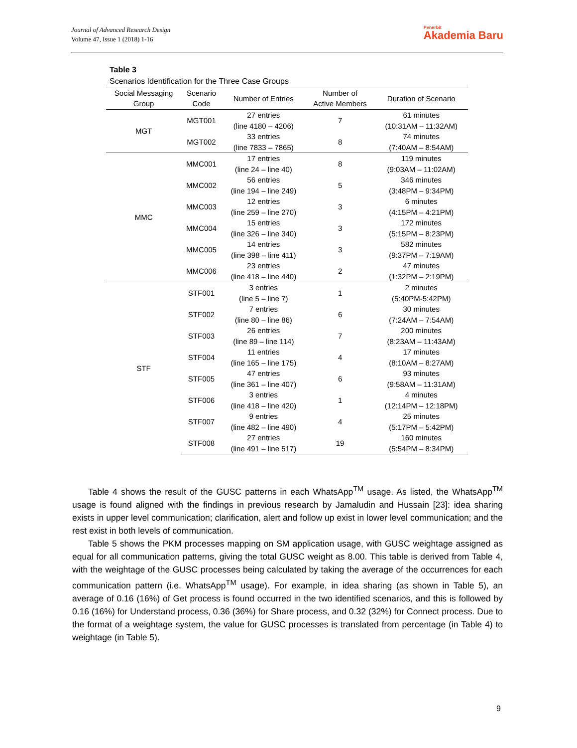Journal of Advanced Research Design
Volume 47, Issue 1 (2018) 1-16
Penerbit
Akademia Baru
Table 3
Scenarios Identification for the Three Case Groups
| Social Messaging Group | Scenario Code | Number of Entries | Number of Active Members | Duration of Scenario |
| --- | --- | --- | --- | --- |
| MGT | MGT001 | 27 entries (line 4180 – 4206) | 7 | 61 minutes (10:31AM – 11:32AM) |
| | MGT002 | 33 entries (line 7833 – 7865) | 8 | 74 minutes (7:40AM – 8:54AM) |
| MMC | MMC001 | 17 entries (line 24 – line 40) | 8 | 119 minutes (9:03AM – 11:02AM) |
| | MMC002 | 56 entries (line 194 – line 249) | 5 | 346 minutes (3:48PM – 9:34PM) |
| | MMC003 | 12 entries (line 259 – line 270) | 3 | 6 minutes (4:15PM – 4:21PM) |
| | MMC004 | 15 entries (line 326 – line 340) | 3 | 172 minutes (5:15PM – 8:23PM) |
| | MMC005 | 14 entries (line 398 – line 411) | 3 | 582 minutes (9:37PM – 7:19AM) |
| | MMC006 | 23 entries (line 418 – line 440) | 2 | 47 minutes (1:32PM – 2:19PM) |
| STF | STF001 | 3 entries (line 5 – line 7) | 1 | 2 minutes (5:40PM-5:42PM) |
| | STF002 | 7 entries (line 80 – line 86) | 6 | 30 minutes (7:24AM – 7:54AM) |
| | STF003 | 26 entries (line 89 – line 114) | 7 | 200 minutes (8:23AM – 11:43AM) |
| | STF004 | 11 entries (line 165 – line 175) | 4 | 17 minutes (8:10AM – 8:27AM) |
| | STF005 | 47 entries (line 361 – line 407) | 6 | 93 minutes (9:58AM – 11:31AM) |
| | STF006 | 3 entries (line 418 – line 420) | 1 | 4 minutes (12:14PM – 12:18PM) |
| | STF007 | 9 entries (line 482 – line 490) | 4 | 25 minutes (5:17PM – 5:42PM) |
| | STF008 | 27 entries (line 491 – line 517) | 19 | 160 minutes (5:54PM – 8:34PM) |
Table 4 shows the result of the GUSC patterns in each WhatsApp<sup>TM</sup> usage. As listed, the WhatsApp<sup>TM</sup> usage is found aligned with the findings in previous research by Jamaludin and Hussain [23]: idea sharing exists in upper level communication; clarification, alert and follow up exist in lower level communication; and the rest exist in both levels of communication.
Table 5 shows the PKM processes mapping on SM application usage, with GUSC weightage assigned as equal for all communication patterns, giving the total GUSC weight as 8.00. This table is derived from Table 4, with the weightage of the GUSC processes being calculated by taking the average of the occurrences for each communication pattern (i.e. WhatsApp<sup>TM</sup> usage). For example, in idea sharing (as shown in Table 5), an average of 0.16 (16%) of Get process is found occurred in the two identified scenarios, and this is followed by 0.16 (16%) for Understand process, 0.36 (36%) for Share process, and 0.32 (32%) for Connect process. Due to the format of a weightage system, the value for GUSC processes is translated from percentage (in Table 4) to weightage (in Table 5).
9